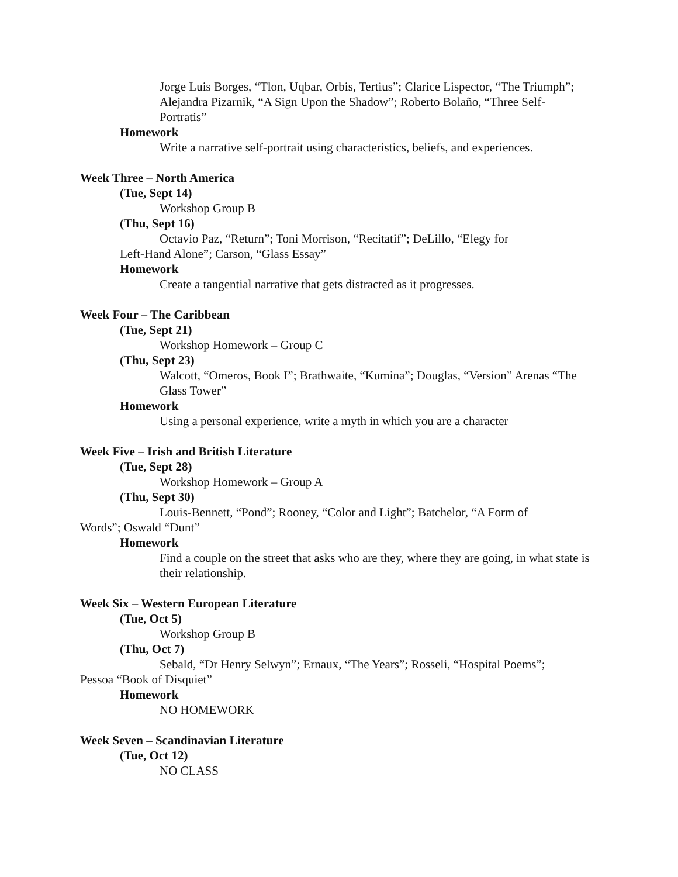Jorge Luis Borges, “Tlon, Uqbar, Orbis, Tertius”; Clarice Lispector, “The Triumph”; Alejandra Pizarnik, “A Sign Upon the Shadow”; Roberto Bolaño, “Three Self-Portratis”
Homework
Write a narrative self-portrait using characteristics, beliefs, and experiences.
Week Three – North America
(Tue, Sept 14)
Workshop Group B
(Thu, Sept 16)
Octavio Paz, “Return”; Toni Morrison, “Recitatif”; DeLillo, “Elegy for
Left-Hand Alone”; Carson, “Glass Essay”
Homework
Create a tangential narrative that gets distracted as it progresses.
Week Four – The Caribbean
(Tue, Sept 21)
Workshop Homework – Group C
(Thu, Sept 23)
Walcott, “Omeros, Book I”; Brathwaite, “Kumina”; Douglas, “Version” Arenas “The Glass Tower”
Homework
Using a personal experience, write a myth in which you are a character
Week Five – Irish and British Literature
(Tue, Sept 28)
Workshop Homework – Group A
(Thu, Sept 30)
Louis-Bennett, “Pond”; Rooney, “Color and Light”; Batchelor, “A Form of
Words”; Oswald “Dunt”
Homework
Find a couple on the street that asks who are they, where they are going, in what state is their relationship.
Week Six – Western European Literature
(Tue, Oct 5)
Workshop Group B
(Thu, Oct 7)
Sebald, “Dr Henry Selwyn”; Ernaux, “The Years”; Rosseli, “Hospital Poems”;
Pessoa “Book of Disquiet”
Homework
NO HOMEWORK
Week Seven – Scandinavian Literature
(Tue, Oct 12)
NO CLASS